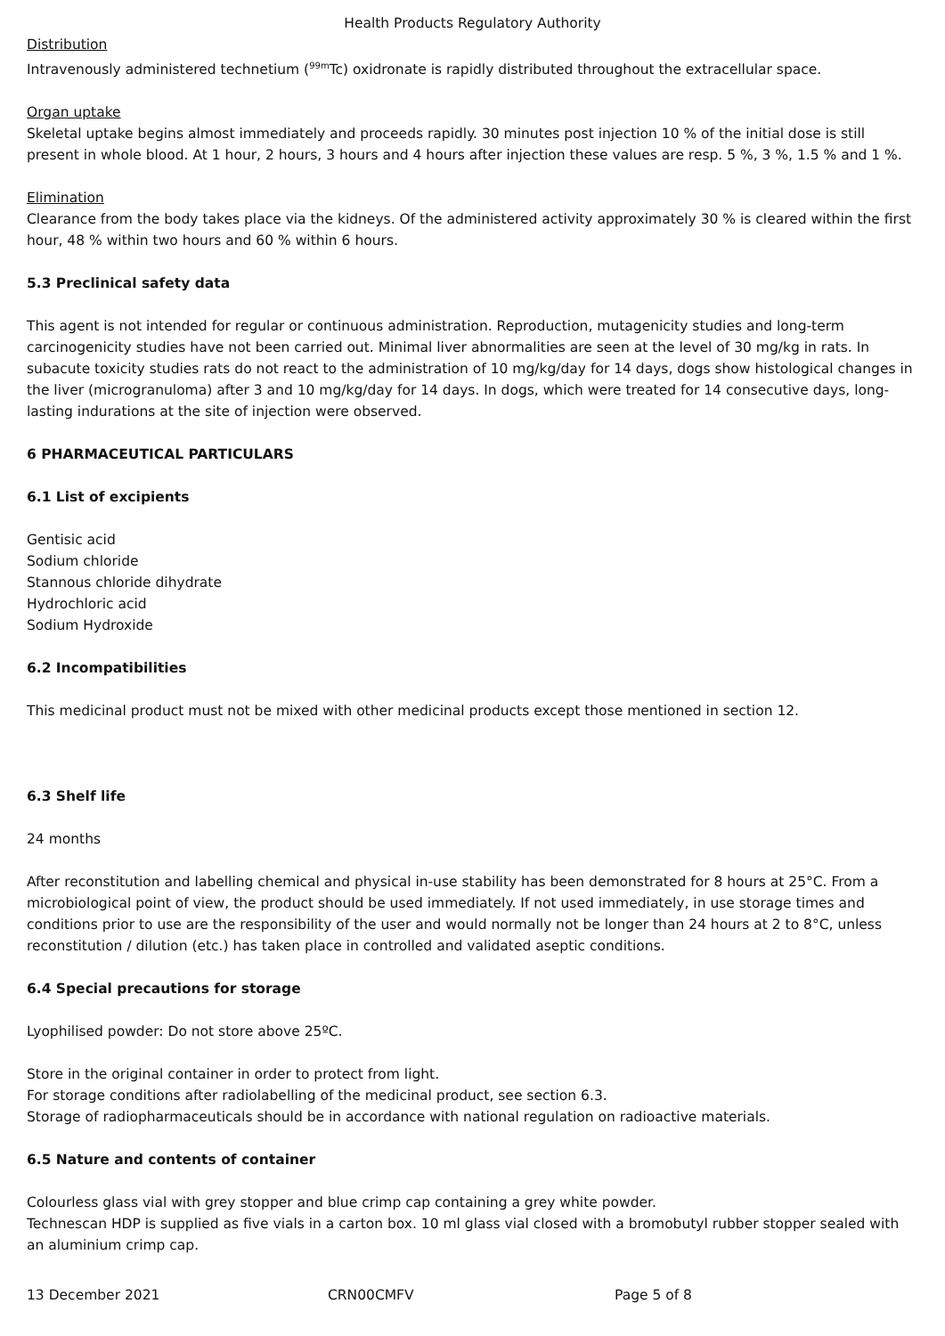Health Products Regulatory Authority
Distribution
Intravenously administered technetium (<sup>99m</sup>Tc) oxidronate is rapidly distributed throughout the extracellular space.
Organ uptake
Skeletal uptake begins almost immediately and proceeds rapidly. 30 minutes post injection 10 % of the initial dose is still present in whole blood. At 1 hour, 2 hours, 3 hours and 4 hours after injection these values are resp. 5 %, 3 %, 1.5 % and 1 %.
Elimination
Clearance from the body takes place via the kidneys. Of the administered activity approximately 30 % is cleared within the first hour, 48 % within two hours and 60 % within 6 hours.
5.3 Preclinical safety data
This agent is not intended for regular or continuous administration. Reproduction, mutagenicity studies and long-term carcinogenicity studies have not been carried out. Minimal liver abnormalities are seen at the level of 30 mg/kg in rats. In subacute toxicity studies rats do not react to the administration of 10 mg/kg/day for 14 days, dogs show histological changes in the liver (microgranuloma) after 3 and 10 mg/kg/day for 14 days. In dogs, which were treated for 14 consecutive days, long-lasting indurations at the site of injection were observed.
6 PHARMACEUTICAL PARTICULARS
6.1 List of excipients
Gentisic acid
Sodium chloride
Stannous chloride dihydrate
Hydrochloric acid
Sodium Hydroxide
6.2 Incompatibilities
This medicinal product must not be mixed with other medicinal products except those mentioned in section 12.
6.3 Shelf life
24 months
After reconstitution and labelling chemical and physical in-use stability has been demonstrated for 8 hours at 25°C. From a microbiological point of view, the product should be used immediately. If not used immediately, in use storage times and conditions prior to use are the responsibility of the user and would normally not be longer than 24 hours at 2 to 8°C, unless reconstitution / dilution (etc.) has taken place in controlled and validated aseptic conditions.
6.4 Special precautions for storage
Lyophilised powder: Do not store above 25ºC.
Store in the original container in order to protect from light.
For storage conditions after radiolabelling of the medicinal product, see section 6.3.
Storage of radiopharmaceuticals should be in accordance with national regulation on radioactive materials.
6.5 Nature and contents of container
Colourless glass vial with grey stopper and blue crimp cap containing a grey white powder.
Technescan HDP is supplied as five vials in a carton box. 10 ml glass vial closed with a bromobutyl rubber stopper sealed with an aluminium crimp cap.
13 December 2021 CRN00CMFV Page 5 of 8